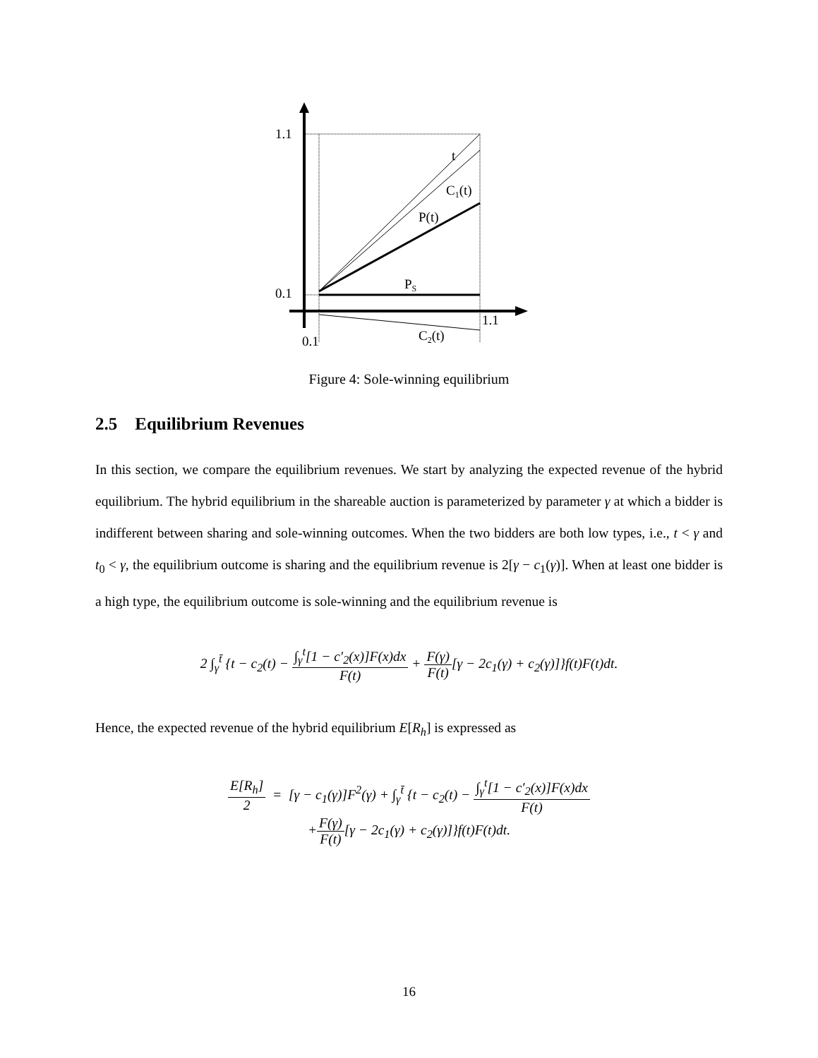1.1
0.1
1.1
0.1
t
C1(t)
P(t)
PS
C2(t)
Figure 4: Sole-winning equilibrium
2.5 Equilibrium Revenues
In this section, we compare the equilibrium revenues. We start by analyzing the expected revenue of the hybrid equilibrium. The hybrid equilibrium in the shareable auction is parameterized by parameter γ at which a bidder is indifferent between sharing and sole-winning outcomes. When the two bidders are both low types, i.e., t < γ and t<sub>0</sub> < γ, the equilibrium outcome is sharing and the equilibrium revenue is 2[γ − c<sub>1</sub>(γ)]. When at least one bidder is a high type, the equilibrium outcome is sole-winning and the equilibrium revenue is
2 ∫<sub>γ</sub><sup>t̄</sup> {t − c<sub>2</sub>(t) − ∫<sub>γ</sub><sup>t</sup>[1 − c′<sub>2</sub>(x)]F(x)dx F(t) + F(γ) F(t)[γ − 2c<sub>1</sub>(γ) + c<sub>2</sub>(γ)]}f(t)F(t)dt.
Hence, the expected revenue of the hybrid equilibrium E[R<sub>h</sub>] is expressed as
E[R<sub>h</sub>] 2 = [γ − c<sub>1</sub>(γ)]F<sup>2</sup>(γ) + ∫<sub>γ</sub><sup>t̄</sup> {t − c<sub>2</sub>(t) − ∫<sub>γ</sub><sup>t</sup>[1 − c′<sub>2</sub>(x)]F(x)dx F(t)
+F(γ) F(t)[γ − 2c<sub>1</sub>(γ) + c<sub>2</sub>(γ)]}f(t)F(t)dt.
16